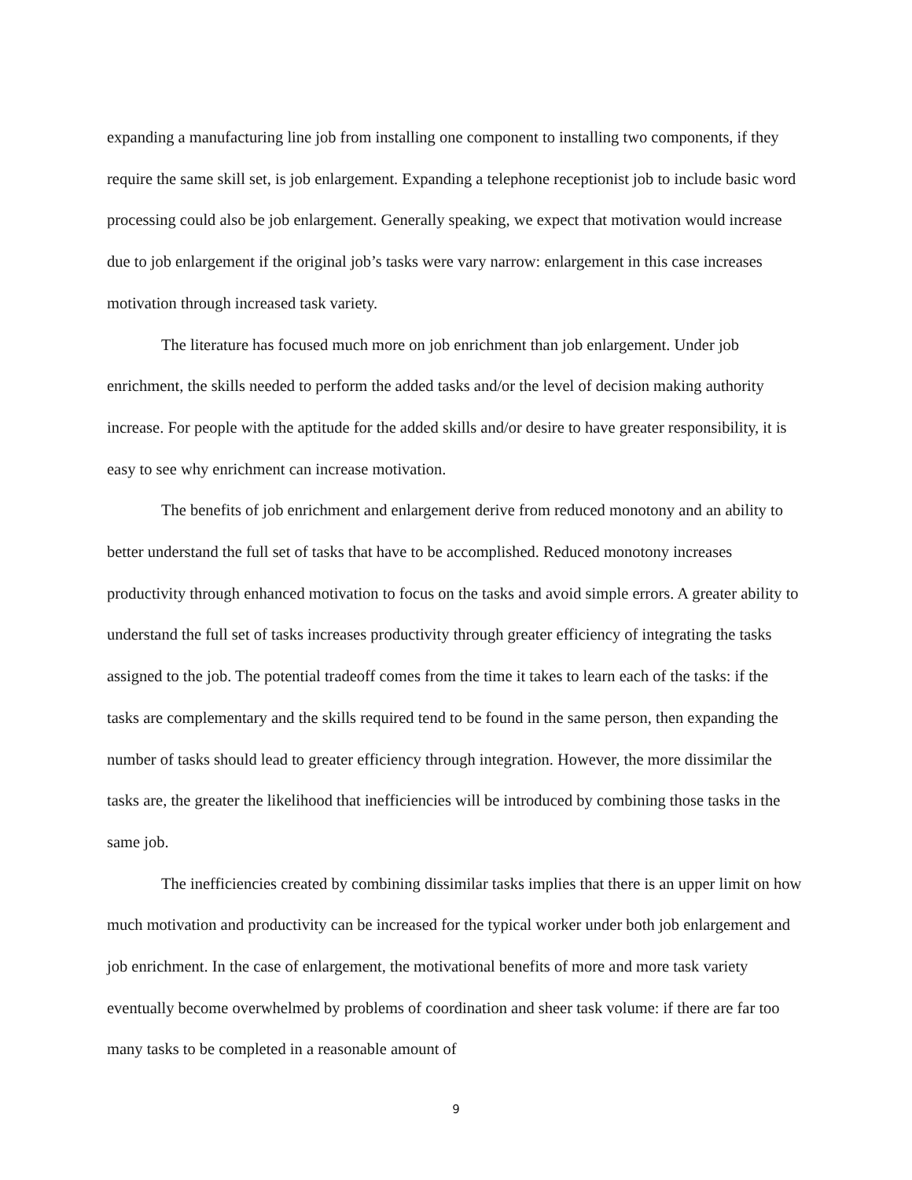expanding a manufacturing line job from installing one component to installing two components, if they require the same skill set, is job enlargement. Expanding a telephone receptionist job to include basic word processing could also be job enlargement. Generally speaking, we expect that motivation would increase due to job enlargement if the original job’s tasks were vary narrow: enlargement in this case increases motivation through increased task variety.
The literature has focused much more on job enrichment than job enlargement. Under job enrichment, the skills needed to perform the added tasks and/or the level of decision making authority increase. For people with the aptitude for the added skills and/or desire to have greater responsibility, it is easy to see why enrichment can increase motivation.
The benefits of job enrichment and enlargement derive from reduced monotony and an ability to better understand the full set of tasks that have to be accomplished. Reduced monotony increases productivity through enhanced motivation to focus on the tasks and avoid simple errors. A greater ability to understand the full set of tasks increases productivity through greater efficiency of integrating the tasks assigned to the job. The potential tradeoff comes from the time it takes to learn each of the tasks: if the tasks are complementary and the skills required tend to be found in the same person, then expanding the number of tasks should lead to greater efficiency through integration. However, the more dissimilar the tasks are, the greater the likelihood that inefficiencies will be introduced by combining those tasks in the same job.
The inefficiencies created by combining dissimilar tasks implies that there is an upper limit on how much motivation and productivity can be increased for the typical worker under both job enlargement and job enrichment. In the case of enlargement, the motivational benefits of more and more task variety eventually become overwhelmed by problems of coordination and sheer task volume: if there are far too many tasks to be completed in a reasonable amount of
9